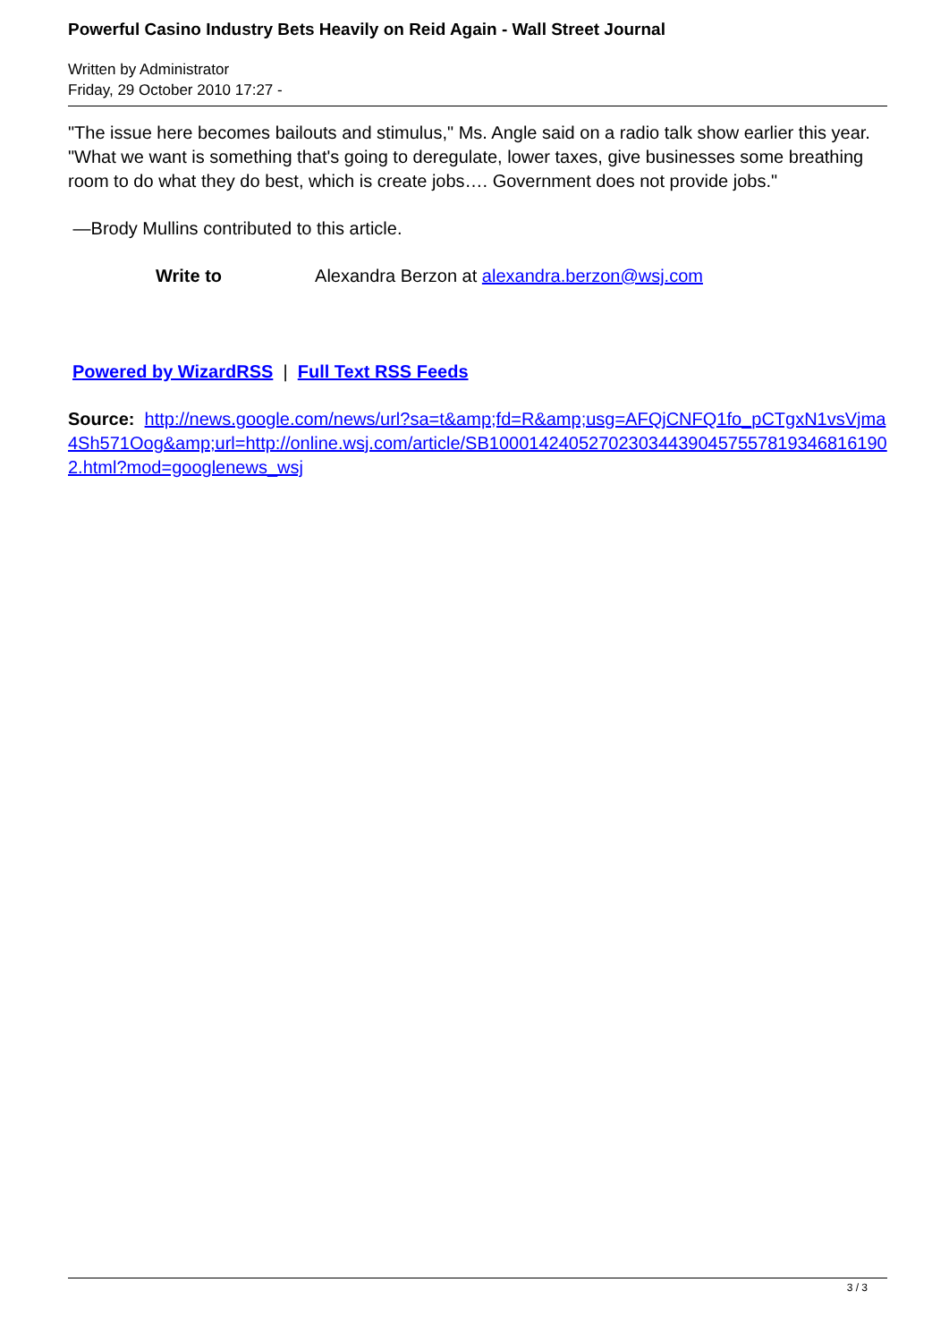Powerful Casino Industry Bets Heavily on Reid Again - Wall Street Journal
Written by Administrator
Friday, 29 October 2010 17:27 -
"The issue here becomes bailouts and stimulus," Ms. Angle said on a radio talk show earlier this year. "What we want is something that's going to deregulate, lower taxes, give businesses some breathing room to do what they do best, which is create jobs…. Government does not provide jobs."
—Brody Mullins contributed to this article.
Write to Alexandra Berzon at alexandra.berzon@wsj.com
Powered by WizardRSS | Full Text RSS Feeds
Source: http://news.google.com/news/url?sa=t&amp;fd=R&amp;usg=AFQjCNFQ1fo_pCTgxN1vsVjma4Sh571Oog&amp;url=http://online.wsj.com/article/SB10001424052702303443904575578193468161902.html?mod=googlenews_wsj
3 / 3